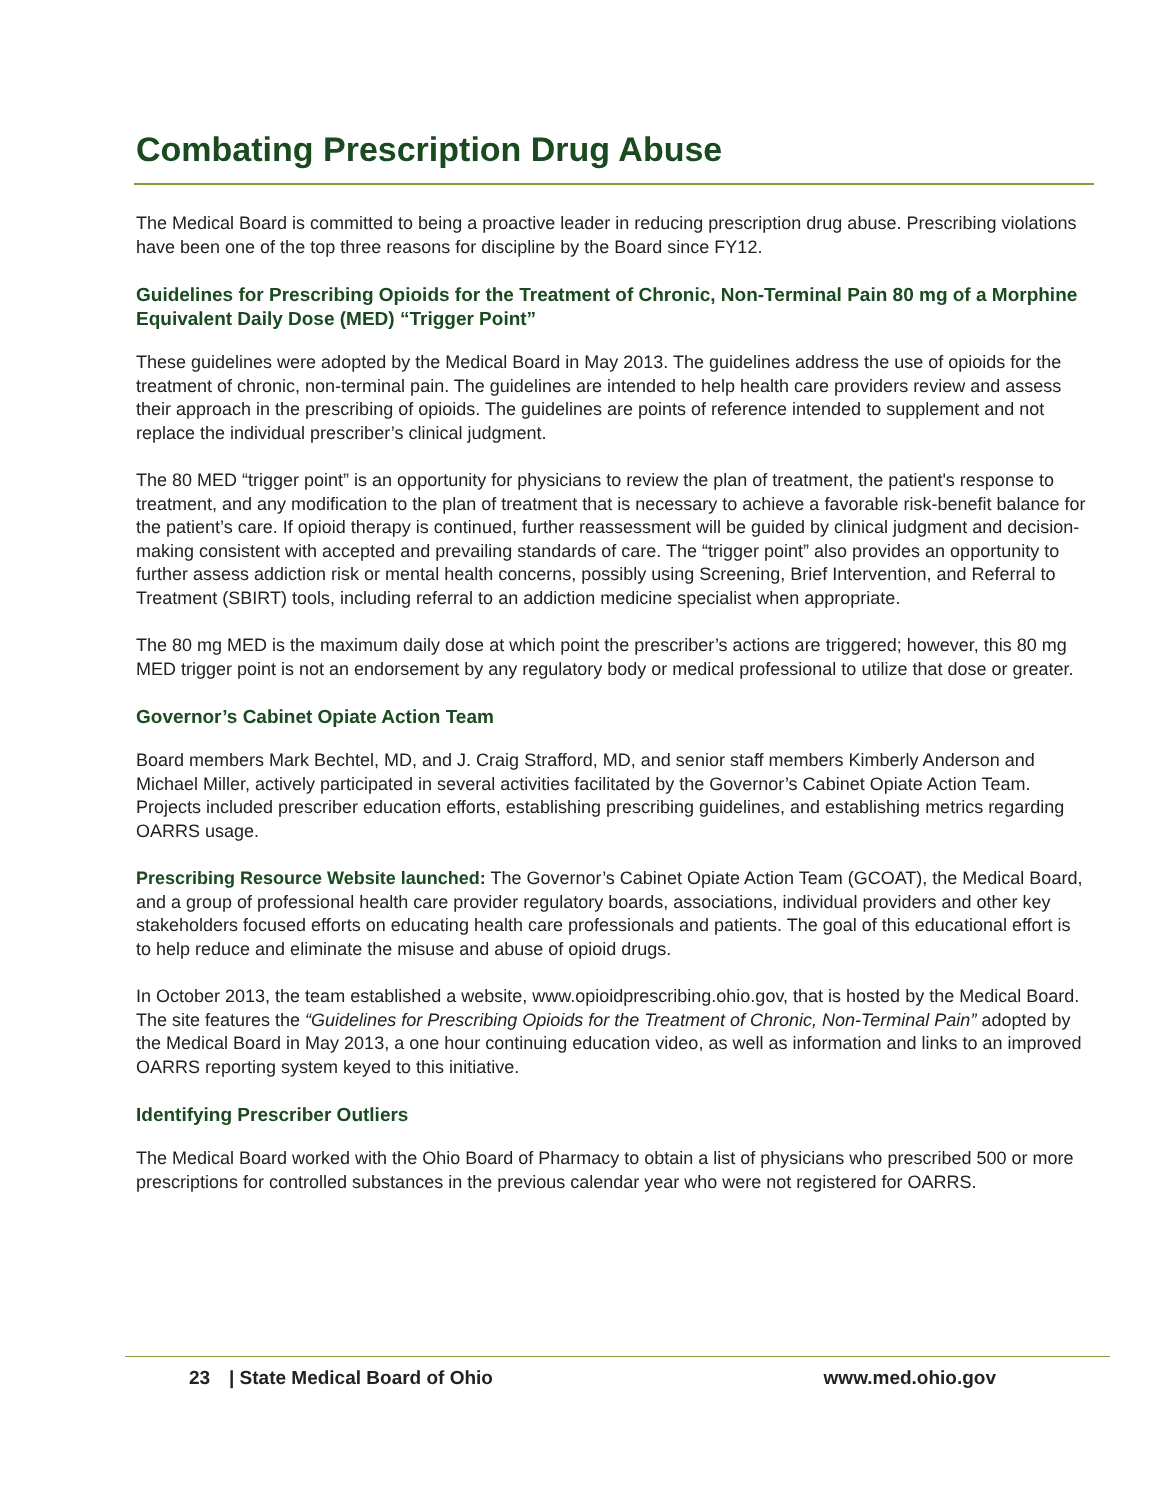Combating Prescription Drug Abuse
The Medical Board is committed to being a proactive leader in reducing prescription drug abuse. Prescribing violations have been one of the top three reasons for discipline by the Board since FY12.
Guidelines for Prescribing Opioids for the Treatment of Chronic, Non-Terminal Pain 80 mg of a Morphine Equivalent Daily Dose (MED) “Trigger Point”
These guidelines were adopted by the Medical Board in May 2013. The guidelines address the use of opioids for the treatment of chronic, non-terminal pain. The guidelines are intended to help health care providers review and assess their approach in the prescribing of opioids. The guidelines are points of reference intended to supplement and not replace the individual prescriber’s clinical judgment.
The 80 MED “trigger point” is an opportunity for physicians to review the plan of treatment, the patient's response to treatment, and any modification to the plan of treatment that is necessary to achieve a favorable risk-benefit balance for the patient’s care. If opioid therapy is continued, further reassessment will be guided by clinical judgment and decision-making consistent with accepted and prevailing standards of care. The “trigger point” also provides an opportunity to further assess addiction risk or mental health concerns, possibly using Screening, Brief Intervention, and Referral to Treatment (SBIRT) tools, including referral to an addiction medicine specialist when appropriate.
The 80 mg MED is the maximum daily dose at which point the prescriber’s actions are triggered; however, this 80 mg MED trigger point is not an endorsement by any regulatory body or medical professional to utilize that dose or greater.
Governor’s Cabinet Opiate Action Team
Board members Mark Bechtel, MD, and J. Craig Strafford, MD, and senior staff members Kimberly Anderson and Michael Miller, actively participated in several activities facilitated by the Governor’s Cabinet Opiate Action Team. Projects included prescriber education efforts, establishing prescribing guidelines, and establishing metrics regarding OARRS usage.
Prescribing Resource Website launched: The Governor’s Cabinet Opiate Action Team (GCOAT), the Medical Board, and a group of professional health care provider regulatory boards, associations, individual providers and other key stakeholders focused efforts on educating health care professionals and patients. The goal of this educational effort is to help reduce and eliminate the misuse and abuse of opioid drugs.
In October 2013, the team established a website, www.opioidprescribing.ohio.gov, that is hosted by the Medical Board. The site features the “Guidelines for Prescribing Opioids for the Treatment of Chronic, Non-Terminal Pain” adopted by the Medical Board in May 2013, a one hour continuing education video, as well as information and links to an improved OARRS reporting system keyed to this initiative.
Identifying Prescriber Outliers
The Medical Board worked with the Ohio Board of Pharmacy to obtain a list of physicians who prescribed 500 or more prescriptions for controlled substances in the previous calendar year who were not registered for OARRS.
23 | State Medical Board of Ohio www.med.ohio.gov